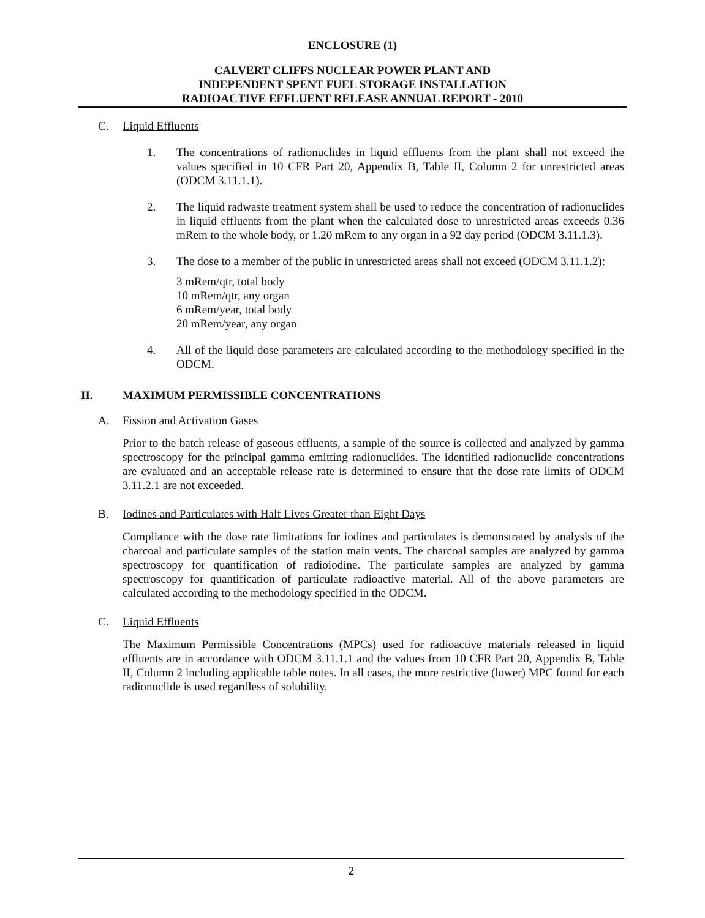ENCLOSURE (1)
CALVERT CLIFFS NUCLEAR POWER PLANT AND
INDEPENDENT SPENT FUEL STORAGE INSTALLATION
RADIOACTIVE EFFLUENT RELEASE ANNUAL REPORT - 2010
C. Liquid Effluents
1. The concentrations of radionuclides in liquid effluents from the plant shall not exceed the values specified in 10 CFR Part 20, Appendix B, Table II, Column 2 for unrestricted areas (ODCM 3.11.1.1).
2. The liquid radwaste treatment system shall be used to reduce the concentration of radionuclides in liquid effluents from the plant when the calculated dose to unrestricted areas exceeds 0.36 mRem to the whole body, or 1.20 mRem to any organ in a 92 day period (ODCM 3.11.1.3).
3. The dose to a member of the public in unrestricted areas shall not exceed (ODCM 3.11.1.2):
3 mRem/qtr, total body
10 mRem/qtr, any organ
6 mRem/year, total body
20 mRem/year, any organ
4. All of the liquid dose parameters are calculated according to the methodology specified in the ODCM.
II. MAXIMUM PERMISSIBLE CONCENTRATIONS
A. Fission and Activation Gases
Prior to the batch release of gaseous effluents, a sample of the source is collected and analyzed by gamma spectroscopy for the principal gamma emitting radionuclides. The identified radionuclide concentrations are evaluated and an acceptable release rate is determined to ensure that the dose rate limits of ODCM 3.11.2.1 are not exceeded.
B. Iodines and Particulates with Half Lives Greater than Eight Days
Compliance with the dose rate limitations for iodines and particulates is demonstrated by analysis of the charcoal and particulate samples of the station main vents. The charcoal samples are analyzed by gamma spectroscopy for quantification of radioiodine. The particulate samples are analyzed by gamma spectroscopy for quantification of particulate radioactive material. All of the above parameters are calculated according to the methodology specified in the ODCM.
C. Liquid Effluents
The Maximum Permissible Concentrations (MPCs) used for radioactive materials released in liquid effluents are in accordance with ODCM 3.11.1.1 and the values from 10 CFR Part 20, Appendix B, Table II, Column 2 including applicable table notes. In all cases, the more restrictive (lower) MPC found for each radionuclide is used regardless of solubility.
2